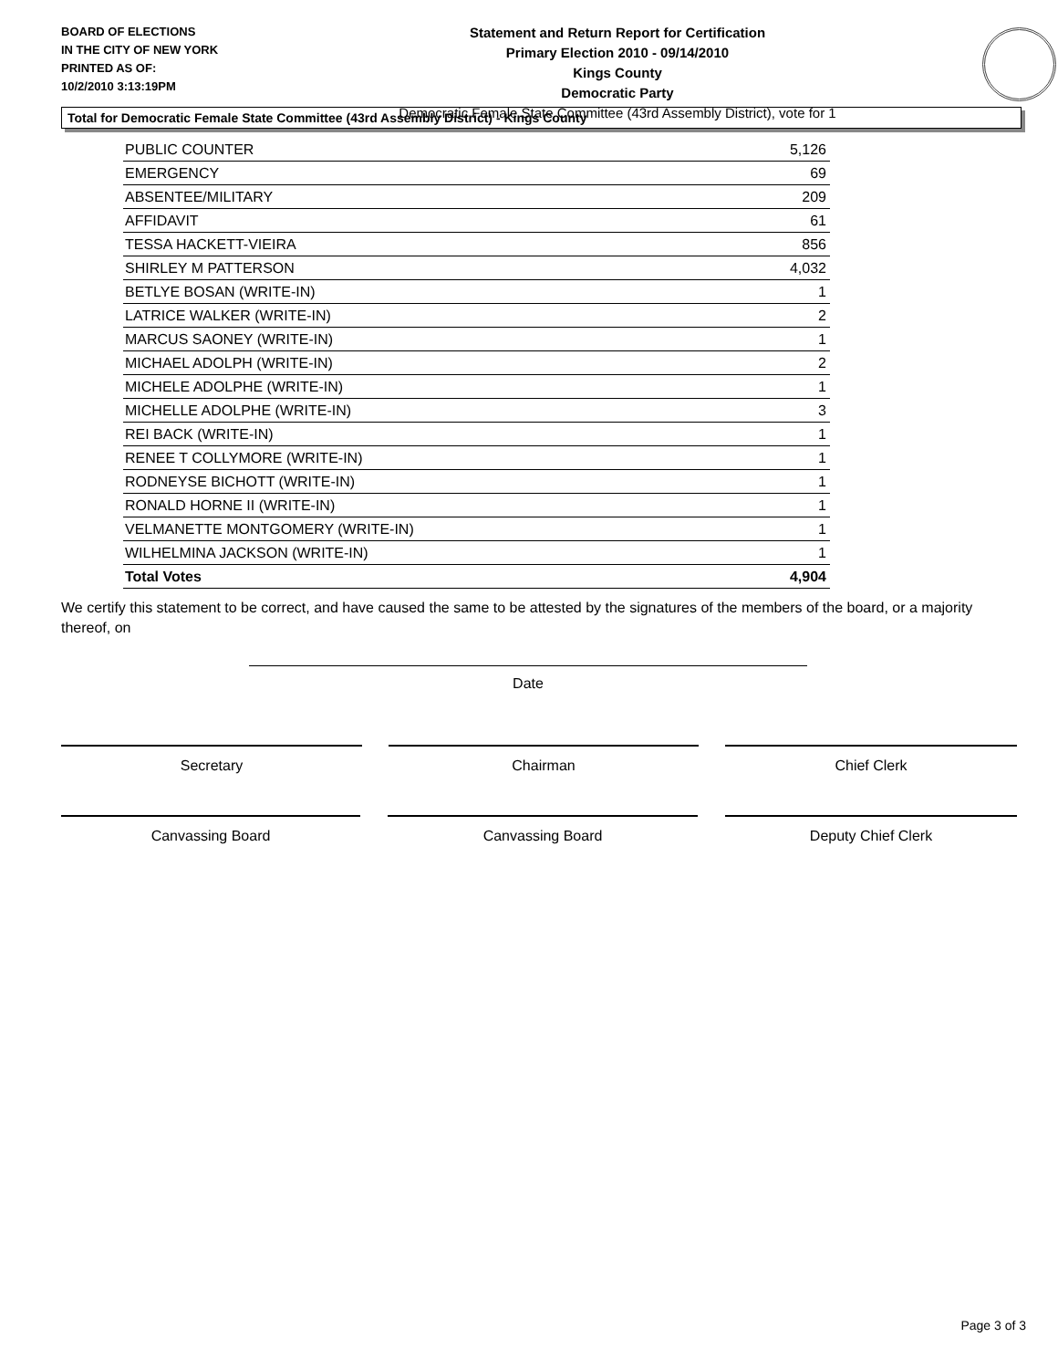BOARD OF ELECTIONS
IN THE CITY OF NEW YORK
PRINTED AS OF:
10/2/2010 3:13:19PM
Statement and Return Report for Certification
Primary Election 2010 - 09/14/2010
Kings County
Democratic Party
Democratic Female State Committee (43rd Assembly District), vote for 1
Total for Democratic Female State Committee (43rd Assembly District) - Kings County
| PUBLIC COUNTER | 5,126 |
| EMERGENCY | 69 |
| ABSENTEE/MILITARY | 209 |
| AFFIDAVIT | 61 |
| TESSA HACKETT-VIEIRA | 856 |
| SHIRLEY M PATTERSON | 4,032 |
| BETLYE BOSAN (WRITE-IN) | 1 |
| LATRICE WALKER (WRITE-IN) | 2 |
| MARCUS SAONEY (WRITE-IN) | 1 |
| MICHAEL ADOLPH (WRITE-IN) | 2 |
| MICHELE ADOLPHE (WRITE-IN) | 1 |
| MICHELLE ADOLPHE (WRITE-IN) | 3 |
| REI BACK (WRITE-IN) | 1 |
| RENEE T COLLYMORE (WRITE-IN) | 1 |
| RODNEYSE BICHOTT (WRITE-IN) | 1 |
| RONALD HORNE II (WRITE-IN) | 1 |
| VELMANETTE MONTGOMERY (WRITE-IN) | 1 |
| WILHELMINA JACKSON (WRITE-IN) | 1 |
| Total Votes | 4,904 |
We certify this statement to be correct, and have caused the same to be attested by the signatures of the members of the board, or a majority thereof, on
Date
Secretary Chairman Chief Clerk
Canvassing Board Canvassing Board Deputy Chief Clerk
Page 3 of 3